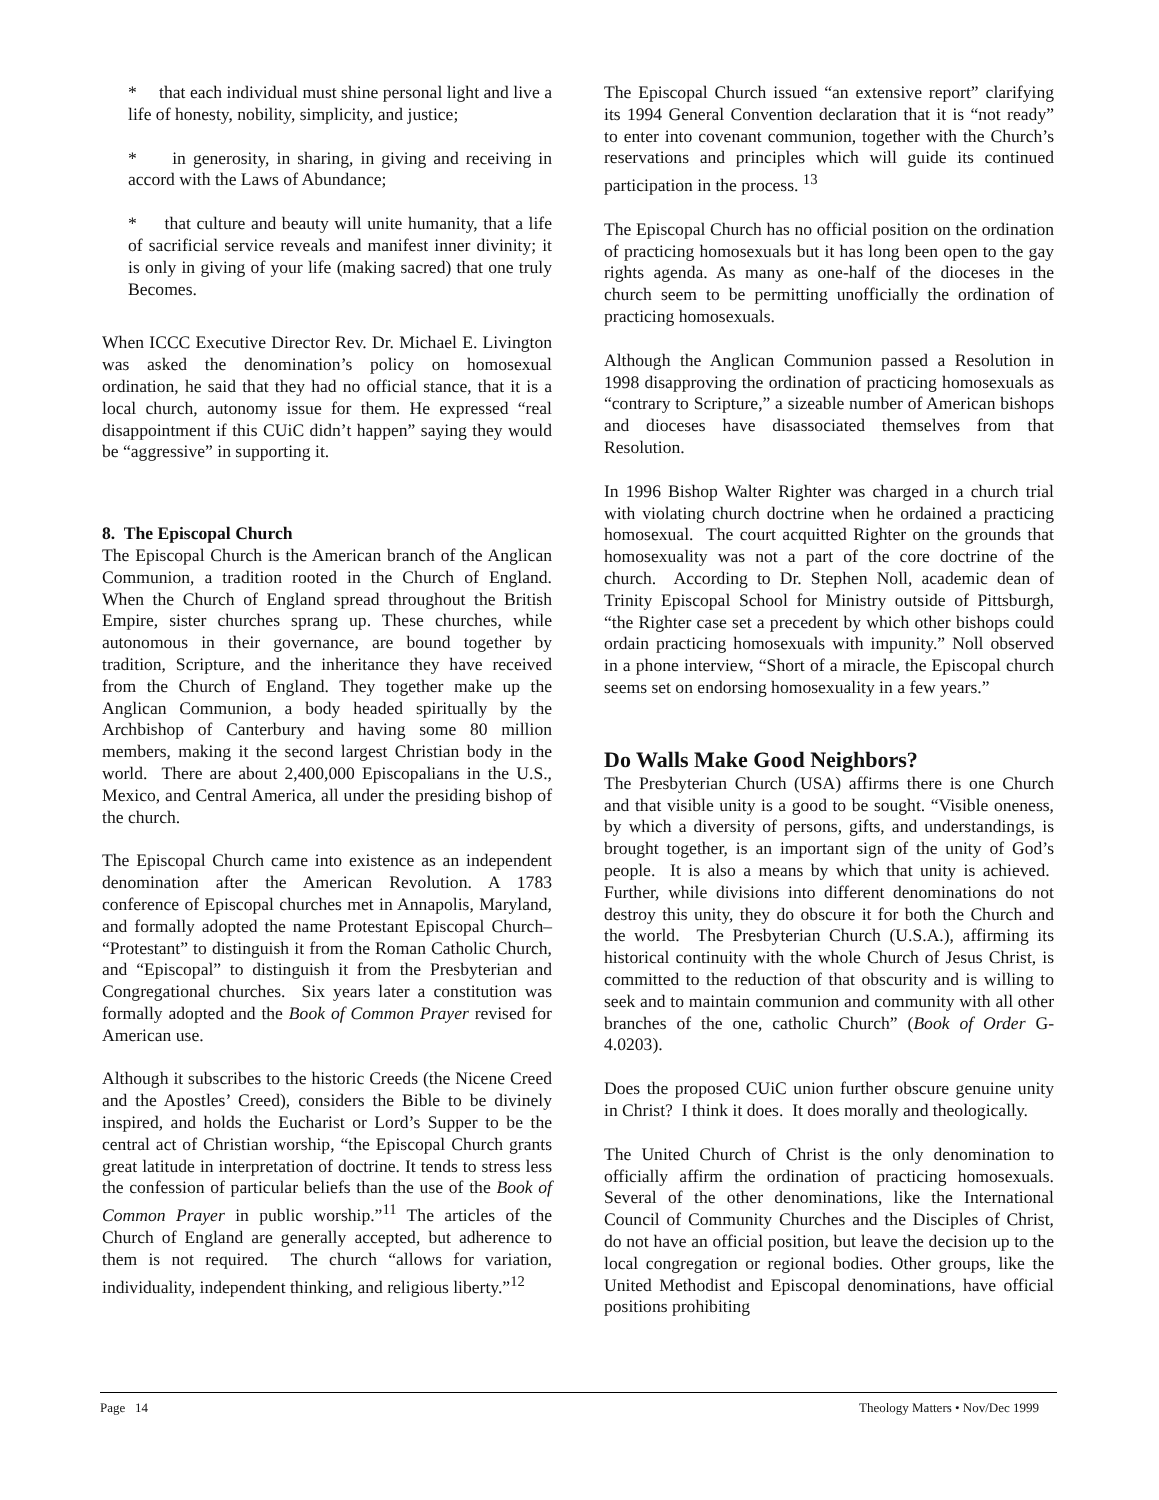* that each individual must shine personal light and live a life of honesty, nobility, simplicity, and justice;
* in generosity, in sharing, in giving and receiving in accord with the Laws of Abundance;
* that culture and beauty will unite humanity, that a life of sacrificial service reveals and manifest inner divinity; it is only in giving of your life (making sacred) that one truly Becomes.
When ICCC Executive Director Rev. Dr. Michael E. Livington was asked the denomination’s policy on homosexual ordination, he said that they had no official stance, that it is a local church, autonomy issue for them. He expressed “real disappointment if this CUiC didn’t happen” saying they would be “aggressive” in supporting it.
8. The Episcopal Church
The Episcopal Church is the American branch of the Anglican Communion, a tradition rooted in the Church of England. When the Church of England spread throughout the British Empire, sister churches sprang up. These churches, while autonomous in their governance, are bound together by tradition, Scripture, and the inheritance they have received from the Church of England. They together make up the Anglican Communion, a body headed spiritually by the Archbishop of Canterbury and having some 80 million members, making it the second largest Christian body in the world. There are about 2,400,000 Episcopalians in the U.S., Mexico, and Central America, all under the presiding bishop of the church.
The Episcopal Church came into existence as an independent denomination after the American Revolution. A 1783 conference of Episcopal churches met in Annapolis, Maryland, and formally adopted the name Protestant Episcopal Church– “Protestant” to distinguish it from the Roman Catholic Church, and “Episcopal” to distinguish it from the Presbyterian and Congregational churches. Six years later a constitution was formally adopted and the Book of Common Prayer revised for American use.
Although it subscribes to the historic Creeds (the Nicene Creed and the Apostles’ Creed), considers the Bible to be divinely inspired, and holds the Eucharist or Lord’s Supper to be the central act of Christian worship, “the Episcopal Church grants great latitude in interpretation of doctrine. It tends to stress less the confession of particular beliefs than the use of the Book of Common Prayer in public worship.”<sup>11</sup> The articles of the Church of England are generally accepted, but adherence to them is not required. The church “allows for variation, individuality, independent thinking, and religious liberty.”<sup>12</sup>
The Episcopal Church issued “an extensive report” clarifying its 1994 General Convention declaration that it is “not ready” to enter into covenant communion, together with the Church’s reservations and principles which will guide its continued participation in the process. <sup>13</sup>
The Episcopal Church has no official position on the ordination of practicing homosexuals but it has long been open to the gay rights agenda. As many as one-half of the dioceses in the church seem to be permitting unofficially the ordination of practicing homosexuals.
Although the Anglican Communion passed a Resolution in 1998 disapproving the ordination of practicing homosexuals as “contrary to Scripture,” a sizeable number of American bishops and dioceses have disassociated themselves from that Resolution.
In 1996 Bishop Walter Righter was charged in a church trial with violating church doctrine when he ordained a practicing homosexual. The court acquitted Righter on the grounds that homosexuality was not a part of the core doctrine of the church. According to Dr. Stephen Noll, academic dean of Trinity Episcopal School for Ministry outside of Pittsburgh, “the Righter case set a precedent by which other bishops could ordain practicing homosexuals with impunity.” Noll observed in a phone interview, “Short of a miracle, the Episcopal church seems set on endorsing homosexuality in a few years.”
Do Walls Make Good Neighbors?
The Presbyterian Church (USA) affirms there is one Church and that visible unity is a good to be sought. “Visible oneness, by which a diversity of persons, gifts, and understandings, is brought together, is an important sign of the unity of God’s people. It is also a means by which that unity is achieved. Further, while divisions into different denominations do not destroy this unity, they do obscure it for both the Church and the world. The Presbyterian Church (U.S.A.), affirming its historical continuity with the whole Church of Jesus Christ, is committed to the reduction of that obscurity and is willing to seek and to maintain communion and community with all other branches of the one, catholic Church” (Book of Order G-4.0203).
Does the proposed CUiC union further obscure genuine unity in Christ? I think it does. It does morally and theologically.
The United Church of Christ is the only denomination to officially affirm the ordination of practicing homosexuals. Several of the other denominations, like the International Council of Community Churches and the Disciples of Christ, do not have an official position, but leave the decision up to the local congregation or regional bodies. Other groups, like the United Methodist and Episcopal denominations, have official positions prohibiting
Page 14 Theology Matters • Nov/Dec 1999